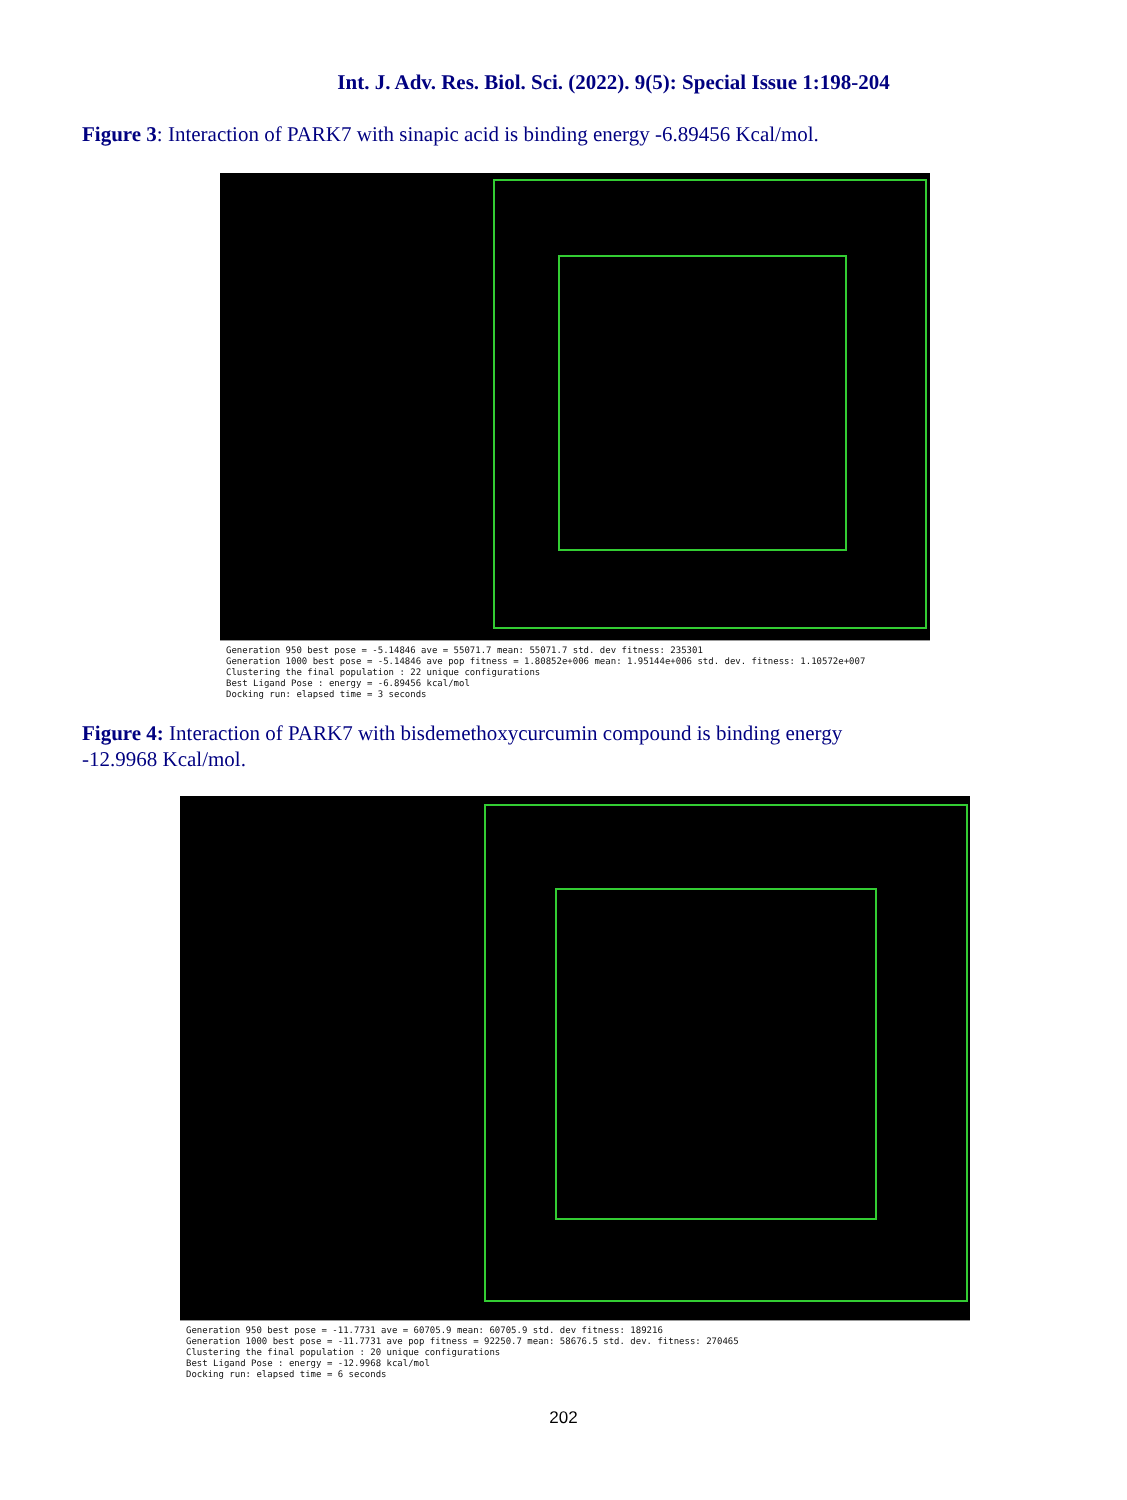Int. J. Adv. Res. Biol. Sci. (2022). 9(5): Special Issue 1:198-204
Figure 3: Interaction of PARK7 with sinapic acid is binding energy -6.89456 Kcal/mol.
Generation 950 best pose = -5.14846 ave = 55071.7 mean: 55071.7 std. dev fitness: 235301
Generation 1000 best pose = -5.14846 ave pop fitness = 1.80852e+006 mean: 1.95144e+006 std. dev. fitness: 1.10572e+007
Clustering the final population : 22 unique configurations
Best Ligand Pose : energy = -6.89456 kcal/mol
Docking run: elapsed time = 3 seconds
Figure 4: Interaction of PARK7 with bisdemethoxycurcumin compound is binding energy -12.9968 Kcal/mol.
Generation 950 best pose = -11.7731 ave = 60705.9 mean: 60705.9 std. dev fitness: 189216
Generation 1000 best pose = -11.7731 ave pop fitness = 92250.7 mean: 58676.5 std. dev. fitness: 270465
Clustering the final population : 20 unique configurations
Best Ligand Pose : energy = -12.9968 kcal/mol
Docking run: elapsed time = 6 seconds
202